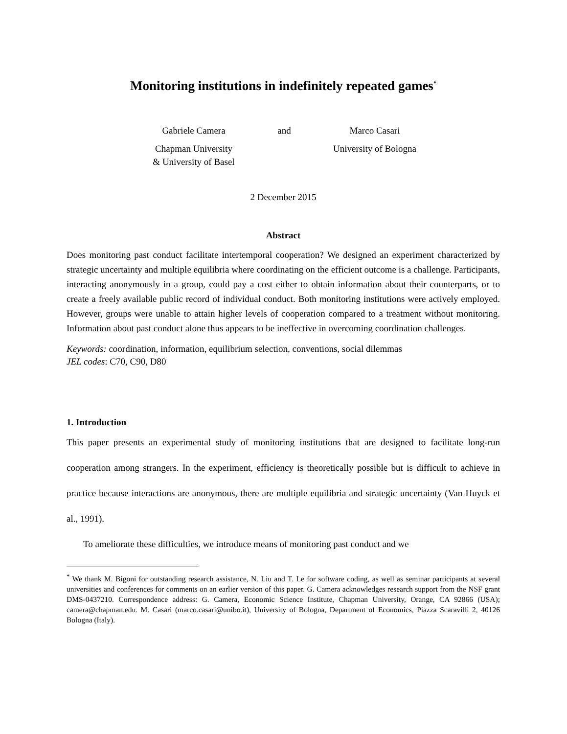Monitoring institutions in indefinitely repeated games<sup>*</sup>
Gabriele Camera
and
Marco Casari
Chapman University
& University of Basel
University of Bologna
2 December 2015
Abstract
Does monitoring past conduct facilitate intertemporal cooperation? We designed an experiment characterized by strategic uncertainty and multiple equilibria where coordinating on the efficient outcome is a challenge. Participants, interacting anonymously in a group, could pay a cost either to obtain information about their counterparts, or to create a freely available public record of individual conduct. Both monitoring institutions were actively employed. However, groups were unable to attain higher levels of cooperation compared to a treatment without monitoring. Information about past conduct alone thus appears to be ineffective in overcoming coordination challenges.
Keywords: coordination, information, equilibrium selection, conventions, social dilemmas
JEL codes: C70, C90, D80
1. Introduction
This paper presents an experimental study of monitoring institutions that are designed to facilitate long-run cooperation among strangers. In the experiment, efficiency is theoretically possible but is difficult to achieve in practice because interactions are anonymous, there are multiple equilibria and strategic uncertainty (Van Huyck et al., 1991).
To ameliorate these difficulties, we introduce means of monitoring past conduct and we
<sup>*</sup> We thank M. Bigoni for outstanding research assistance, N. Liu and T. Le for software coding, as well as seminar participants at several universities and conferences for comments on an earlier version of this paper. G. Camera acknowledges research support from the NSF grant DMS-0437210. Correspondence address: G. Camera, Economic Science Institute, Chapman University, Orange, CA 92866 (USA); camera@chapman.edu. M. Casari (marco.casari@unibo.it), University of Bologna, Department of Economics, Piazza Scaravilli 2, 40126 Bologna (Italy).